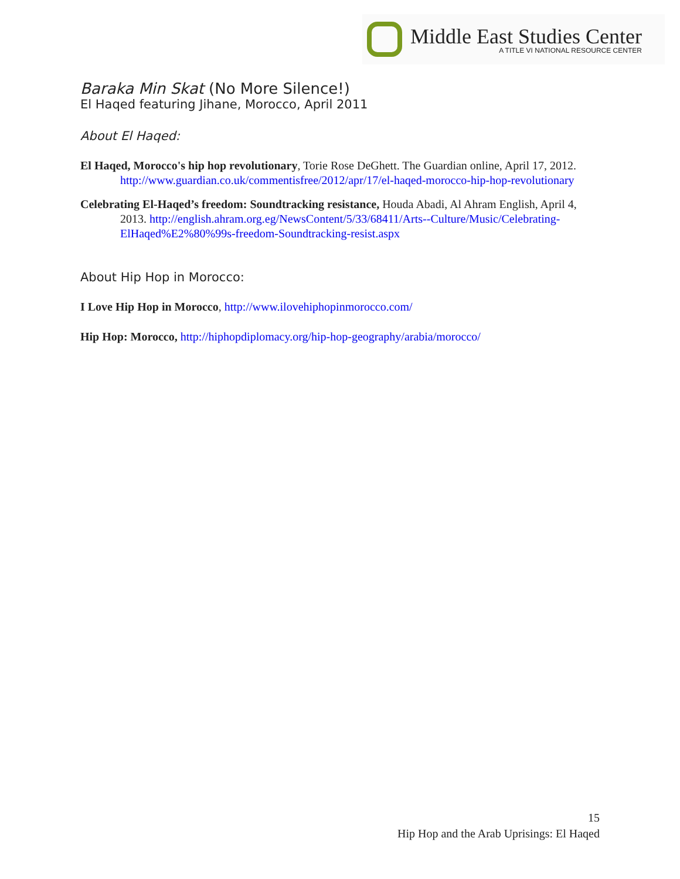Middle East Studies Center
A TITLE VI NATIONAL RESOURCE CENTER
Baraka Min Skat (No More Silence!)
El Haqed featuring Jihane, Morocco, April 2011
About El Haqed:
El Haqed, Morocco's hip hop revolutionary, Torie Rose DeGhett. The Guardian online, April 17, 2012. http://www.guardian.co.uk/commentisfree/2012/apr/17/el-haqed-morocco-hip-hop-revolutionary
Celebrating El-Haqed’s freedom: Soundtracking resistance, Houda Abadi, Al Ahram English, April 4, 2013. http://english.ahram.org.eg/NewsContent/5/33/68411/Arts--Culture/Music/Celebrating-ElHaqed%E2%80%99s-freedom-Soundtracking-resist.aspx
About Hip Hop in Morocco:
I Love Hip Hop in Morocco, http://www.ilovehiphopinmorocco.com/
Hip Hop: Morocco, http://hiphopdiplomacy.org/hip-hop-geography/arabia/morocco/
15
Hip Hop and the Arab Uprisings: El Haqed